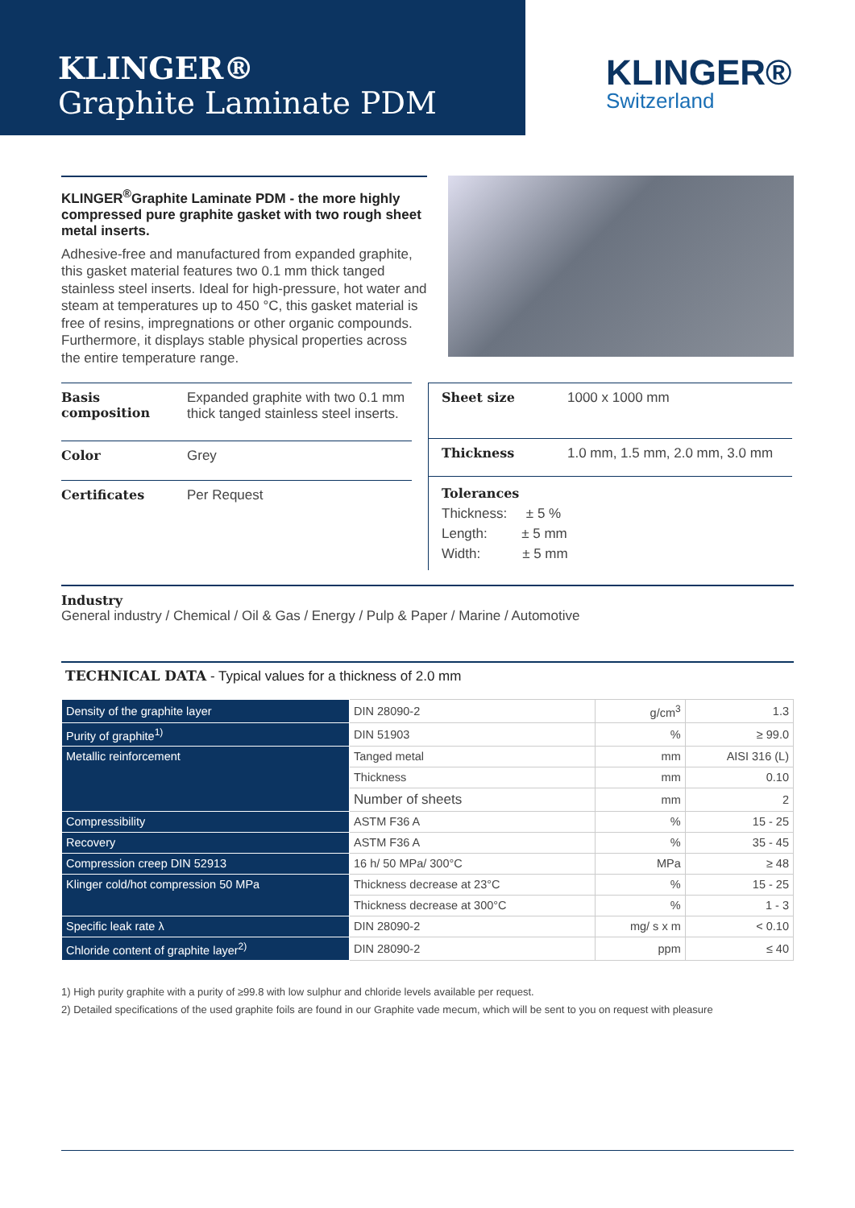KLINGER®
Graphite Laminate PDM
KLINGER®
Switzerland
KLINGER<sup>®</sup>Graphite Laminate PDM - the more highly compressed pure graphite gasket with two rough sheet metal inserts.
Adhesive-free and manufactured from expanded graphite, this gasket material features two 0.1 mm thick tanged stainless steel inserts. Ideal for high-pressure, hot water and steam at temperatures up to 450 °C, this gasket material is free of resins, impregnations or other organic compounds. Furthermore, it displays stable physical properties across the entire temperature range.
| Basis composition | Expanded graphite with two 0.1 mm thick tanged stainless steel inserts. |
| Color | Grey |
| Certificates | Per Request |
| Sheet size | 1000 x 1000 mm |
| Thickness | 1.0 mm, 1.5 mm, 2.0 mm, 3.0 mm |
| Tolerances Thickness: ± 5 % Length: ± 5 mm Width: ± 5 mm | |
Industry
General industry / Chemical / Oil & Gas / Energy / Pulp & Paper / Marine / Automotive
TECHNICAL DATA - Typical values for a thickness of 2.0 mm
| Density of the graphite layer | DIN 28090-2 | g/cm<sup>3</sup> | 1.3 |
| Purity of graphite<sup>1)</sup> | DIN 51903 | % | ≥ 99.0 |
| Metallic reinforcement | Tanged metal | mm | AISI 316 (L) |
| | Thickness | mm | 0.10 |
| | Number of sheets | mm | 2 |
| Compressibility | ASTM F36 A | % | 15 - 25 |
| Recovery | ASTM F36 A | % | 35 - 45 |
| Compression creep DIN 52913 | 16 h/ 50 MPa/ 300°C | MPa | ≥ 48 |
| Klinger cold/hot compression 50 MPa | Thickness decrease at 23°C | % | 15 - 25 |
| | Thickness decrease at 300°C | % | 1 - 3 |
| Specific leak rate λ | DIN 28090-2 | mg/ s x m | < 0.10 |
| Chloride content of graphite layer<sup>2)</sup> | DIN 28090-2 | ppm | ≤ 40 |
1) High purity graphite with a purity of ≥99.8 with low sulphur and chloride levels available per request.
2) Detailed specifications of the used graphite foils are found in our Graphite vade mecum, which will be sent to you on request with pleasure